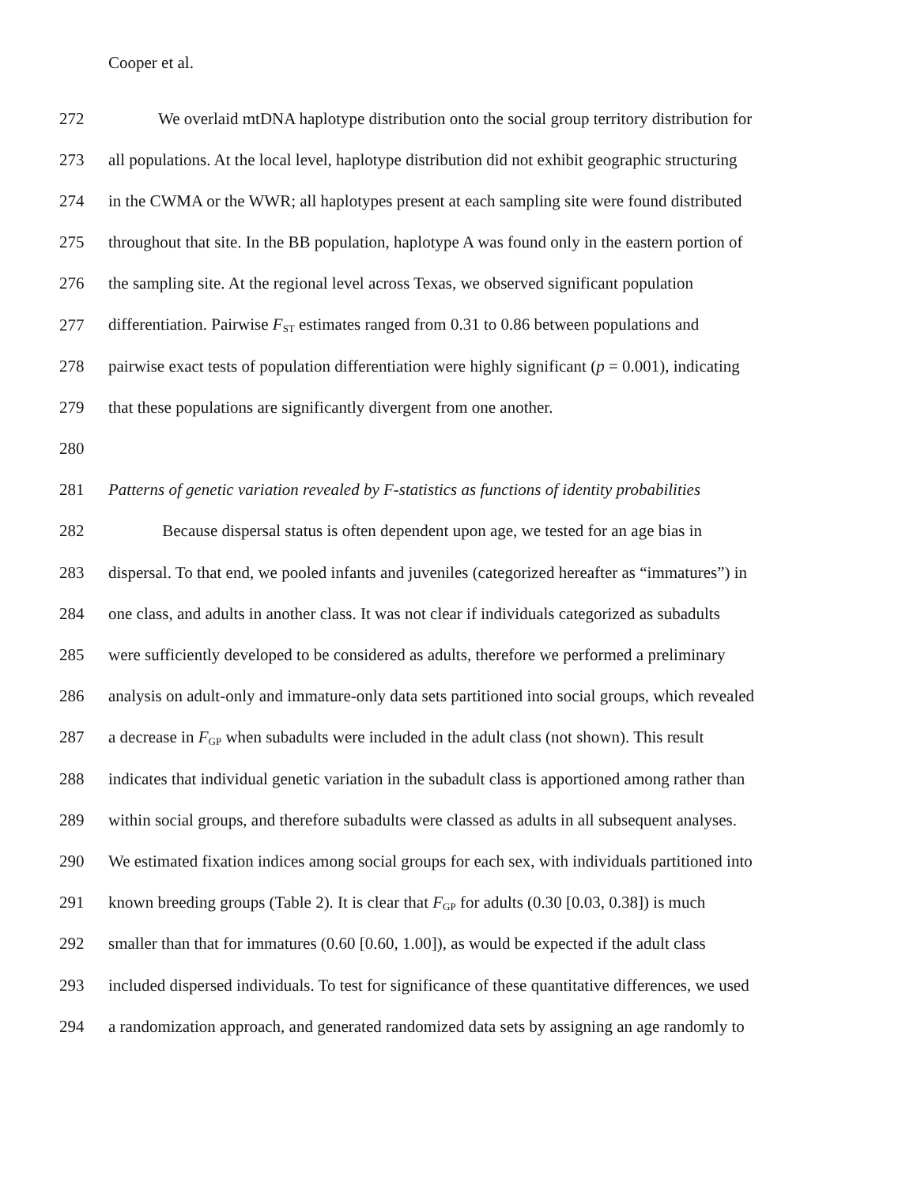Cooper et al.
272 We overlaid mtDNA haplotype distribution onto the social group territory distribution for
273 all populations. At the local level, haplotype distribution did not exhibit geographic structuring
274 in the CWMA or the WWR; all haplotypes present at each sampling site were found distributed
275 throughout that site. In the BB population, haplotype A was found only in the eastern portion of
276 the sampling site. At the regional level across Texas, we observed significant population
277 differentiation. Pairwise F<sub>ST</sub> estimates ranged from 0.31 to 0.86 between populations and
278 pairwise exact tests of population differentiation were highly significant (p = 0.001), indicating
279 that these populations are significantly divergent from one another.
280
281 Patterns of genetic variation revealed by F-statistics as functions of identity probabilities
282 Because dispersal status is often dependent upon age, we tested for an age bias in
283 dispersal. To that end, we pooled infants and juveniles (categorized hereafter as “immatures”) in
284 one class, and adults in another class. It was not clear if individuals categorized as subadults
285 were sufficiently developed to be considered as adults, therefore we performed a preliminary
286 analysis on adult-only and immature-only data sets partitioned into social groups, which revealed
287 a decrease in F<sub>GP</sub> when subadults were included in the adult class (not shown). This result
288 indicates that individual genetic variation in the subadult class is apportioned among rather than
289 within social groups, and therefore subadults were classed as adults in all subsequent analyses.
290 We estimated fixation indices among social groups for each sex, with individuals partitioned into
291 known breeding groups (Table 2). It is clear that F<sub>GP</sub> for adults (0.30 [0.03, 0.38]) is much
292 smaller than that for immatures (0.60 [0.60, 1.00]), as would be expected if the adult class
293 included dispersed individuals. To test for significance of these quantitative differences, we used
294 a randomization approach, and generated randomized data sets by assigning an age randomly to